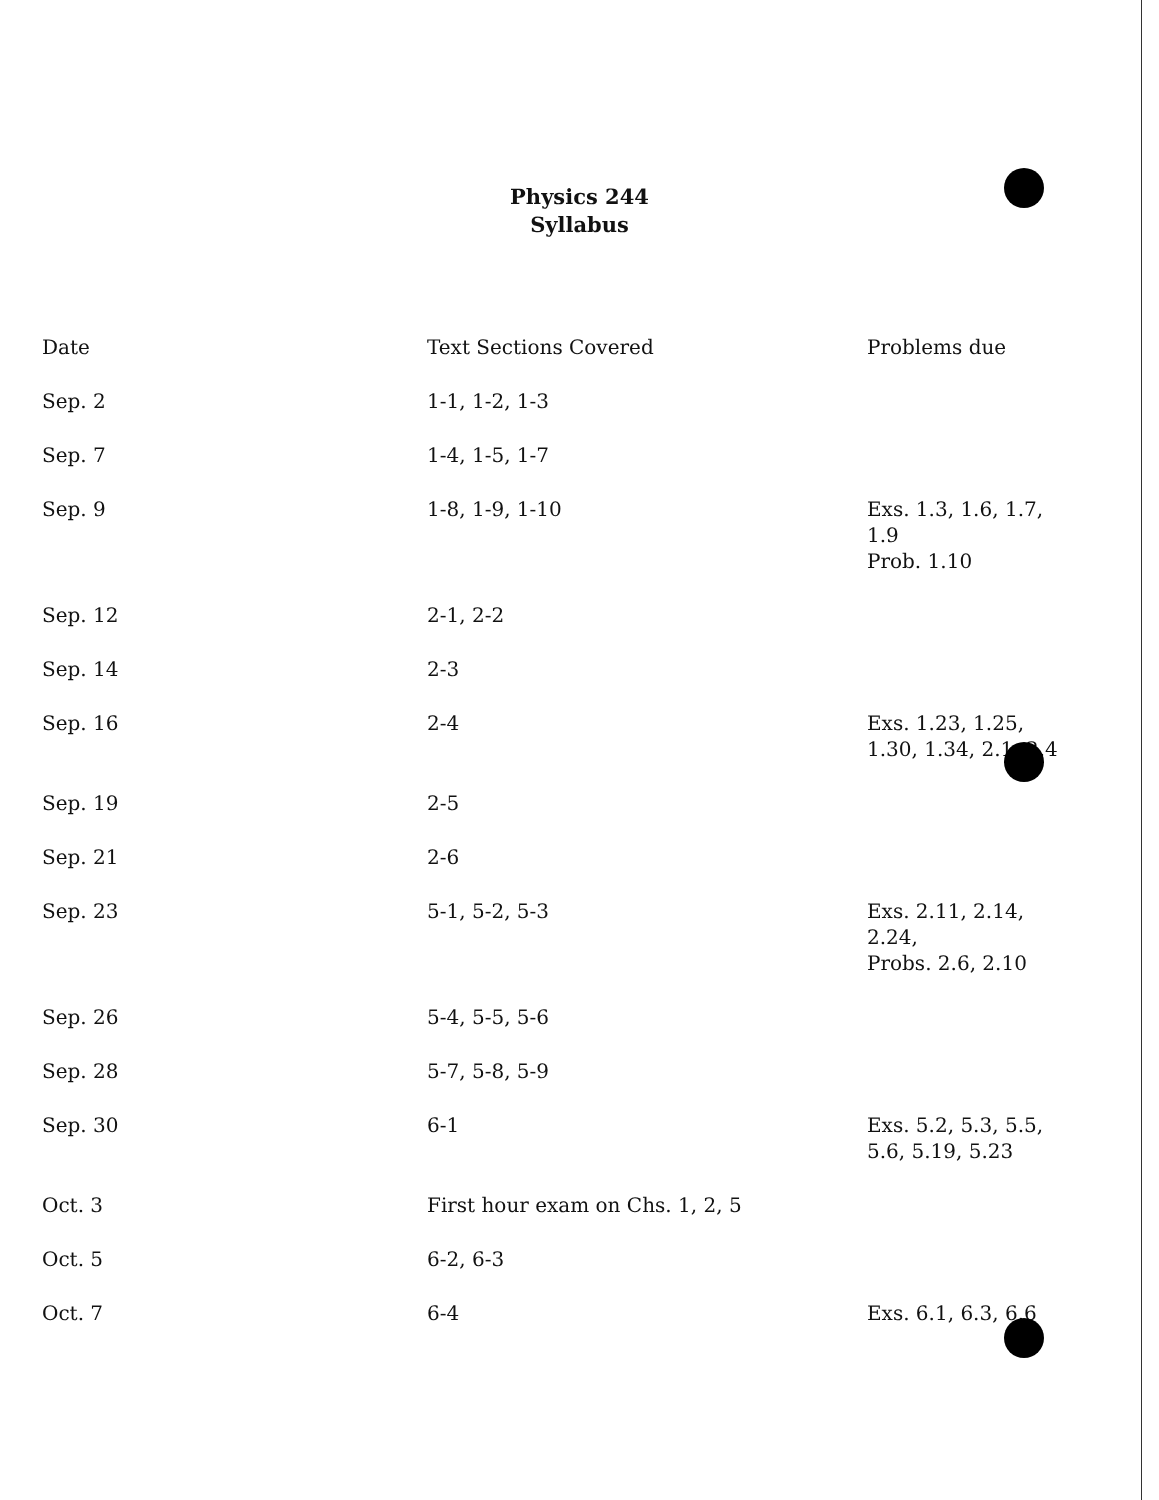Physics 244
Syllabus
| Date | Text Sections Covered | Problems due |
| --- | --- | --- |
| Sep. 2 | 1-1, 1-2, 1-3 | |
| Sep. 7 | 1-4, 1-5, 1-7 | |
| Sep. 9 | 1-8, 1-9, 1-10 | Exs. 1.3, 1.6, 1.7, 1.9 Prob. 1.10 |
| Sep. 12 | 2-1, 2-2 | |
| Sep. 14 | 2-3 | |
| Sep. 16 | 2-4 | Exs. 1.23, 1.25, 1.30, 1.34, 2.1, 2.4 |
| Sep. 19 | 2-5 | |
| Sep. 21 | 2-6 | |
| Sep. 23 | 5-1, 5-2, 5-3 | Exs. 2.11, 2.14, 2.24, Probs. 2.6, 2.10 |
| Sep. 26 | 5-4, 5-5, 5-6 | |
| Sep. 28 | 5-7, 5-8, 5-9 | |
| Sep. 30 | 6-1 | Exs. 5.2, 5.3, 5.5, 5.6, 5.19, 5.23 |
| Oct. 3 | First hour exam on Chs. 1, 2, 5 | |
| Oct. 5 | 6-2, 6-3 | |
| Oct. 7 | 6-4 | Exs. 6.1, 6.3, 6.6 |